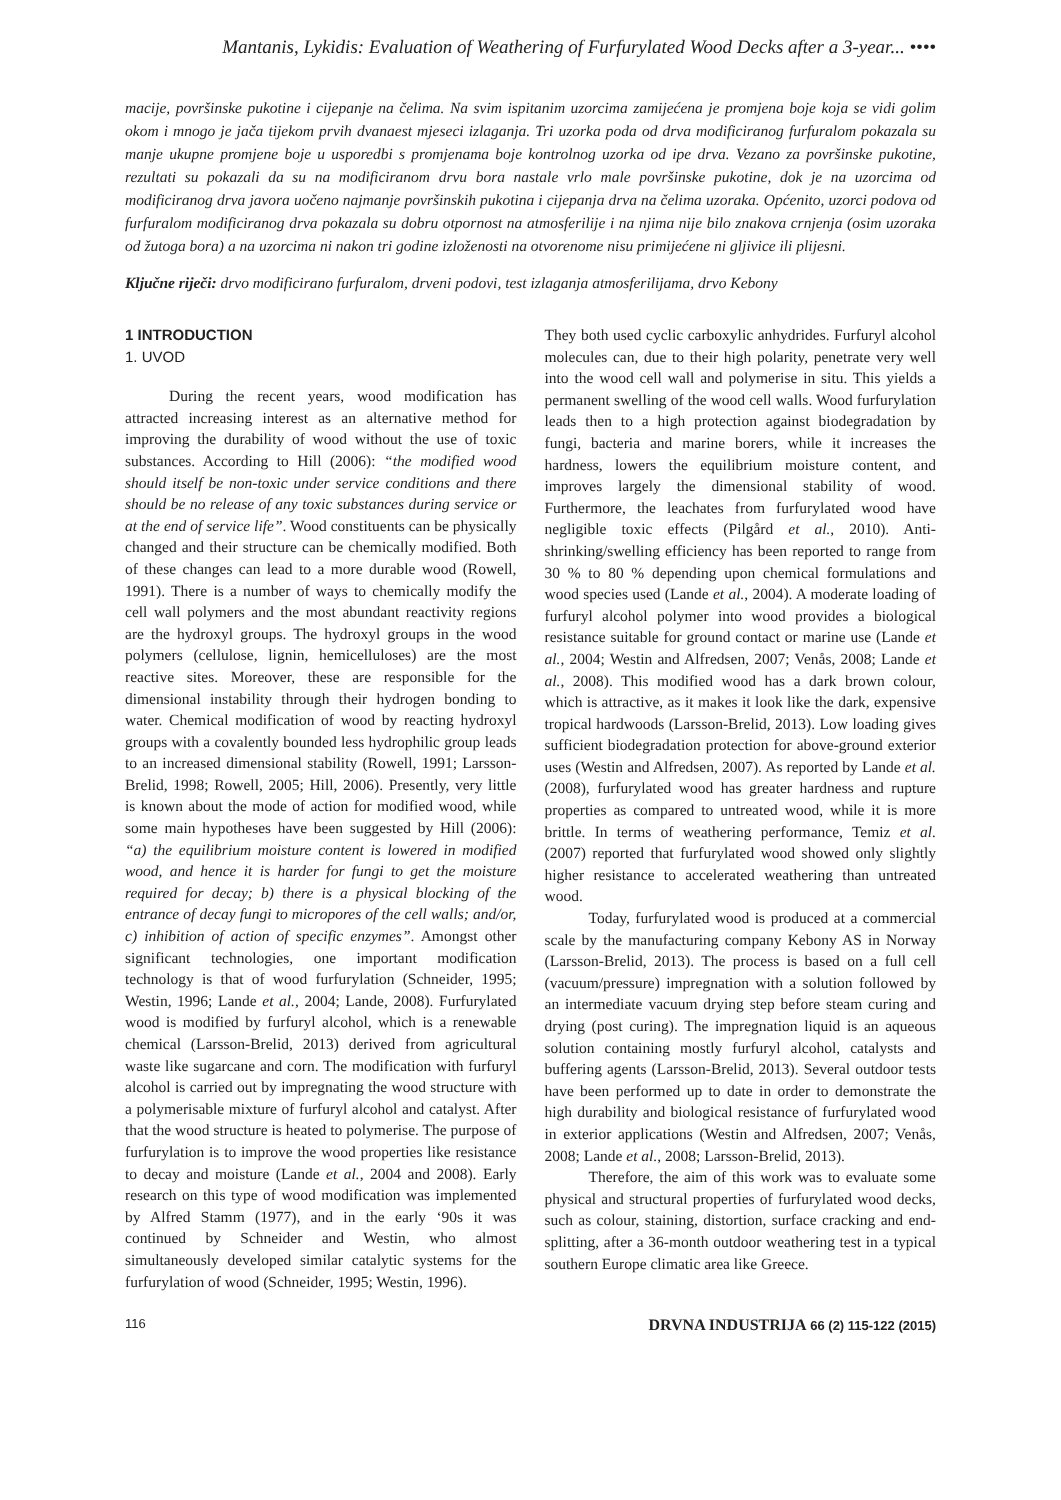Mantanis, Lykidis: Evaluation of Weathering of Furfurylated Wood Decks after a 3-year... ••••
macije, površinske pukotine i cijepanje na čelima. Na svim ispitanim uzorcima zamijećena je promjena boje koja se vidi golim okom i mnogo je jača tijekom prvih dvanaest mjeseci izlaganja. Tri uzorka poda od drva modificiranog furfuralom pokazala su manje ukupne promjene boje u usporedbi s promjenama boje kontrolnog uzorka od ipe drva. Vezano za površinske pukotine, rezultati su pokazali da su na modificiranom drvu bora nastale vrlo male površinske pukotine, dok je na uzorcima od modificiranog drva javora uočeno najmanje površinskih pukotina i cijepanja drva na čelima uzoraka. Općenito, uzorci podova od furfuralom modificiranog drva pokazala su dobru otpornost na atmosferilije i na njima nije bilo znakova crnjenja (osim uzoraka od žutoga bora) a na uzorcima ni nakon tri godine izloženosti na otvorenome nisu primijećene ni gljivice ili plijesni.
Ključne riječi: drvo modificirano furfuralom, drveni podovi, test izlaganja atmosferilijama, drvo Kebony
1 INTRODUCTION
1. UVOD
During the recent years, wood modification has attracted increasing interest as an alternative method for improving the durability of wood without the use of toxic substances. According to Hill (2006): “the modified wood should itself be non-toxic under service conditions and there should be no release of any toxic substances during service or at the end of service life”. Wood constituents can be physically changed and their structure can be chemically modified. Both of these changes can lead to a more durable wood (Rowell, 1991). There is a number of ways to chemically modify the cell wall polymers and the most abundant reactivity regions are the hydroxyl groups. The hydroxyl groups in the wood polymers (cellulose, lignin, hemicelluloses) are the most reactive sites. Moreover, these are responsible for the dimensional instability through their hydrogen bonding to water. Chemical modification of wood by reacting hydroxyl groups with a covalently bounded less hydrophilic group leads to an increased dimensional stability (Rowell, 1991; Larsson-Brelid, 1998; Rowell, 2005; Hill, 2006). Presently, very little is known about the mode of action for modified wood, while some main hypotheses have been suggested by Hill (2006): “a) the equilibrium moisture content is lowered in modified wood, and hence it is harder for fungi to get the moisture required for decay; b) there is a physical blocking of the entrance of decay fungi to micropores of the cell walls; and/or, c) inhibition of action of specific enzymes”. Amongst other significant technologies, one important modification technology is that of wood furfurylation (Schneider, 1995; Westin, 1996; Lande et al., 2004; Lande, 2008). Furfurylated wood is modified by furfuryl alcohol, which is a renewable chemical (Larsson-Brelid, 2013) derived from agricultural waste like sugarcane and corn. The modification with furfuryl alcohol is carried out by impregnating the wood structure with a polymerisable mixture of furfuryl alcohol and catalyst. After that the wood structure is heated to polymerise. The purpose of furfurylation is to improve the wood properties like resistance to decay and moisture (Lande et al., 2004 and 2008). Early research on this type of wood modification was implemented by Alfred Stamm (1977), and in the early ‘90s it was continued by Schneider and Westin, who almost simultaneously developed similar catalytic systems for the furfurylation of wood (Schneider, 1995; Westin, 1996).
They both used cyclic carboxylic anhydrides. Furfuryl alcohol molecules can, due to their high polarity, penetrate very well into the wood cell wall and polymerise in situ. This yields a permanent swelling of the wood cell walls. Wood furfurylation leads then to a high protection against biodegradation by fungi, bacteria and marine borers, while it increases the hardness, lowers the equilibrium moisture content, and improves largely the dimensional stability of wood. Furthermore, the leachates from furfurylated wood have negligible toxic effects (Pilgård et al., 2010). Anti-shrinking/swelling efficiency has been reported to range from 30 % to 80 % depending upon chemical formulations and wood species used (Lande et al., 2004). A moderate loading of furfuryl alcohol polymer into wood provides a biological resistance suitable for ground contact or marine use (Lande et al., 2004; Westin and Alfredsen, 2007; Venås, 2008; Lande et al., 2008). This modified wood has a dark brown colour, which is attractive, as it makes it look like the dark, expensive tropical hardwoods (Larsson-Brelid, 2013). Low loading gives sufficient biodegradation protection for above-ground exterior uses (Westin and Alfredsen, 2007). As reported by Lande et al. (2008), furfurylated wood has greater hardness and rupture properties as compared to untreated wood, while it is more brittle. In terms of weathering performance, Temiz et al. (2007) reported that furfurylated wood showed only slightly higher resistance to accelerated weathering than untreated wood.
Today, furfurylated wood is produced at a commercial scale by the manufacturing company Kebony AS in Norway (Larsson-Brelid, 2013). The process is based on a full cell (vacuum/pressure) impregnation with a solution followed by an intermediate vacuum drying step before steam curing and drying (post curing). The impregnation liquid is an aqueous solution containing mostly furfuryl alcohol, catalysts and buffering agents (Larsson-Brelid, 2013). Several outdoor tests have been performed up to date in order to demonstrate the high durability and biological resistance of furfurylated wood in exterior applications (Westin and Alfredsen, 2007; Venås, 2008; Lande et al., 2008; Larsson-Brelid, 2013).
Therefore, the aim of this work was to evaluate some physical and structural properties of furfurylated wood decks, such as colour, staining, distortion, surface cracking and end-splitting, after a 36-month outdoor weathering test in a typical southern Europe climatic area like Greece.
116 DRVNA INDUSTRIJA 66 (2) 115-122 (2015)